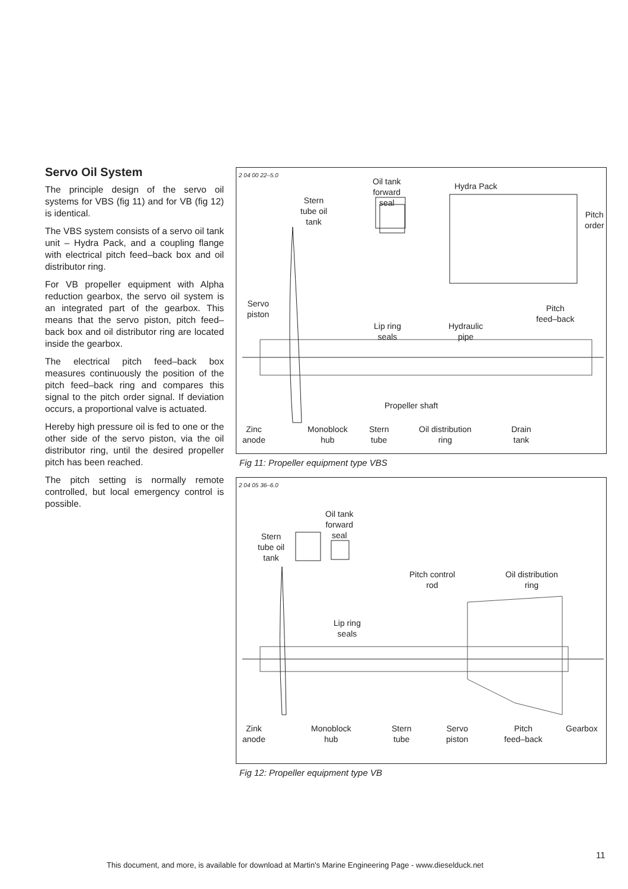Servo Oil System
The principle design of the servo oil systems for VBS (fig 11) and for VB (fig 12) is identical.
The VBS system consists of a servo oil tank unit – Hydra Pack, and a coupling flange with electrical pitch feed–back box and oil distributor ring.
For VB propeller equipment with Alpha reduction gearbox, the servo oil system is an integrated part of the gearbox. This means that the servo piston, pitch feed–back box and oil distributor ring are located inside the gearbox.
The electrical pitch feed–back box measures continuously the position of the pitch feed–back ring and compares this signal to the pitch order signal. If deviation occurs, a proportional valve is actuated.
Hereby high pressure oil is fed to one or the other side of the servo piston, via the oil distributor ring, until the desired propeller pitch has been reached.
The pitch setting is normally remote controlled, but local emergency control is possible.
2 04 00 22–5.0
Oil tank
forward
seal Stern
tube oil
tank
Hydra Pack
Pitch
order
Servo
piston
Pitch
feed–back
Lip ring
seals
Hydraulic
pipe
Propeller shaft
Zinc
anode
Monoblock
hub
Stern
tube
Oil distribution
ring
Drain
tank
Fig 11: Propeller equipment type VBS
2 04 05 36–6.0
Oil tank
forward
seal Stern
tube oil
tank
Pitch control
rod
Oil distribution
ring
Lip ring
seals
Zink
anode
Monoblock
hub
Stern
tube
Servo
piston
Pitch
feed–back
Gearbox
Fig 12: Propeller equipment type VB
This document, and more, is available for download at Martin's Marine Engineering Page - www.dieselduck.net
11